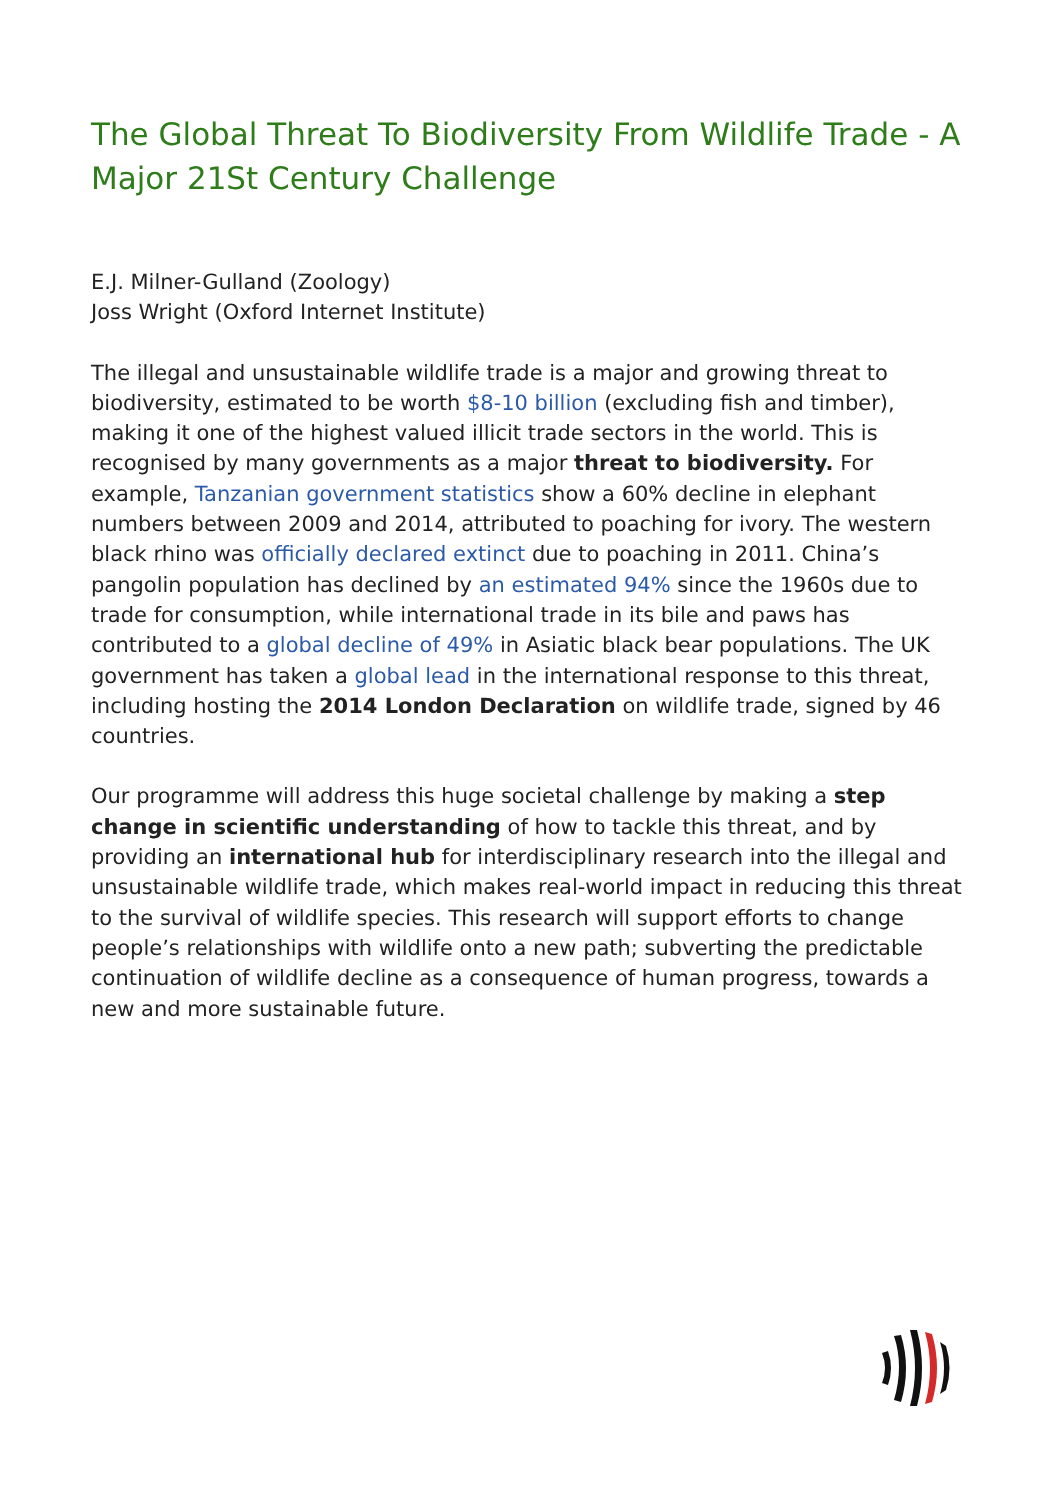The Global Threat To Biodiversity From Wildlife Trade - A Major 21St Century Challenge
E.J. Milner-Gulland (Zoology)
Joss Wright (Oxford Internet Institute)
The illegal and unsustainable wildlife trade is a major and growing threat to biodiversity, estimated to be worth $8-10 billion (excluding fish and timber), making it one of the highest valued illicit trade sectors in the world. This is recognised by many governments as a major threat to biodiversity. For example, Tanzanian government statistics show a 60% decline in elephant numbers between 2009 and 2014, attributed to poaching for ivory. The western black rhino was officially declared extinct due to poaching in 2011. China’s pangolin population has declined by an estimated 94% since the 1960s due to trade for consumption, while international trade in its bile and paws has contributed to a global decline of 49% in Asiatic black bear populations. The UK government has taken a global lead in the international response to this threat, including hosting the 2014 London Declaration on wildlife trade, signed by 46 countries.
Our programme will address this huge societal challenge by making a step change in scientific understanding of how to tackle this threat, and by providing an international hub for interdisciplinary research into the illegal and unsustainable wildlife trade, which makes real-world impact in reducing this threat to the survival of wildlife species. This research will support efforts to change people’s relationships with wildlife onto a new path; subverting the predictable continuation of wildlife decline as a consequence of human progress, towards a new and more sustainable future.